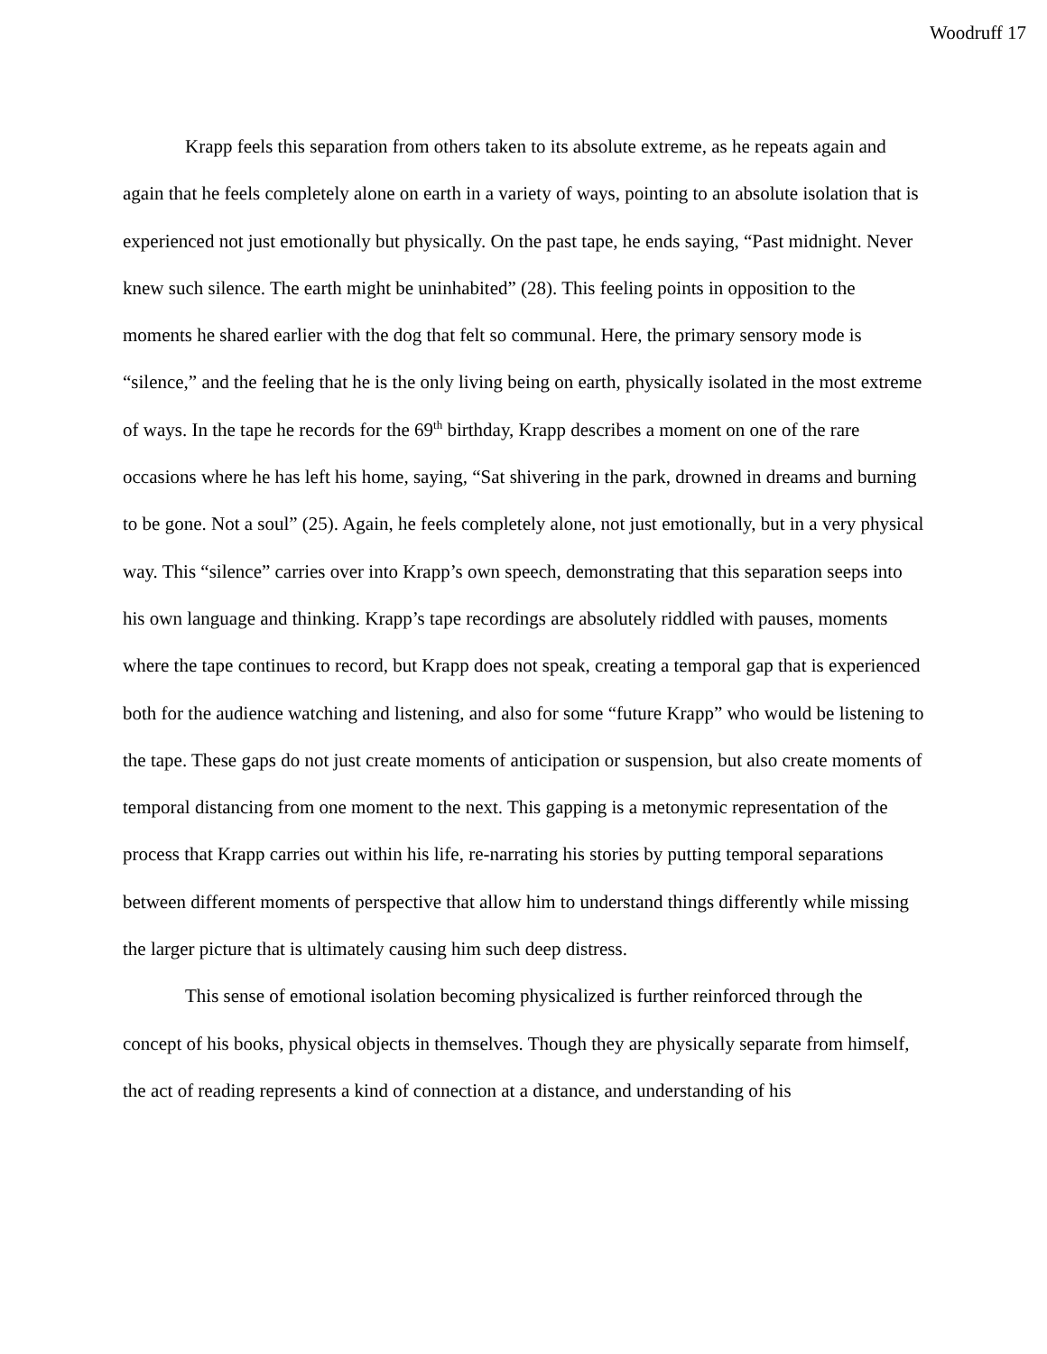Woodruff 17
Krapp feels this separation from others taken to its absolute extreme, as he repeats again and again that he feels completely alone on earth in a variety of ways, pointing to an absolute isolation that is experienced not just emotionally but physically. On the past tape, he ends saying, “Past midnight. Never knew such silence. The earth might be uninhabited” (28). This feeling points in opposition to the moments he shared earlier with the dog that felt so communal. Here, the primary sensory mode is “silence,” and the feeling that he is the only living being on earth, physically isolated in the most extreme of ways. In the tape he records for the 69<sup>th</sup> birthday, Krapp describes a moment on one of the rare occasions where he has left his home, saying, “Sat shivering in the park, drowned in dreams and burning to be gone. Not a soul” (25). Again, he feels completely alone, not just emotionally, but in a very physical way. This “silence” carries over into Krapp’s own speech, demonstrating that this separation seeps into his own language and thinking. Krapp’s tape recordings are absolutely riddled with pauses, moments where the tape continues to record, but Krapp does not speak, creating a temporal gap that is experienced both for the audience watching and listening, and also for some “future Krapp” who would be listening to the tape. These gaps do not just create moments of anticipation or suspension, but also create moments of temporal distancing from one moment to the next. This gapping is a metonymic representation of the process that Krapp carries out within his life, re-narrating his stories by putting temporal separations between different moments of perspective that allow him to understand things differently while missing the larger picture that is ultimately causing him such deep distress.
This sense of emotional isolation becoming physicalized is further reinforced through the concept of his books, physical objects in themselves. Though they are physically separate from himself, the act of reading represents a kind of connection at a distance, and understanding of his